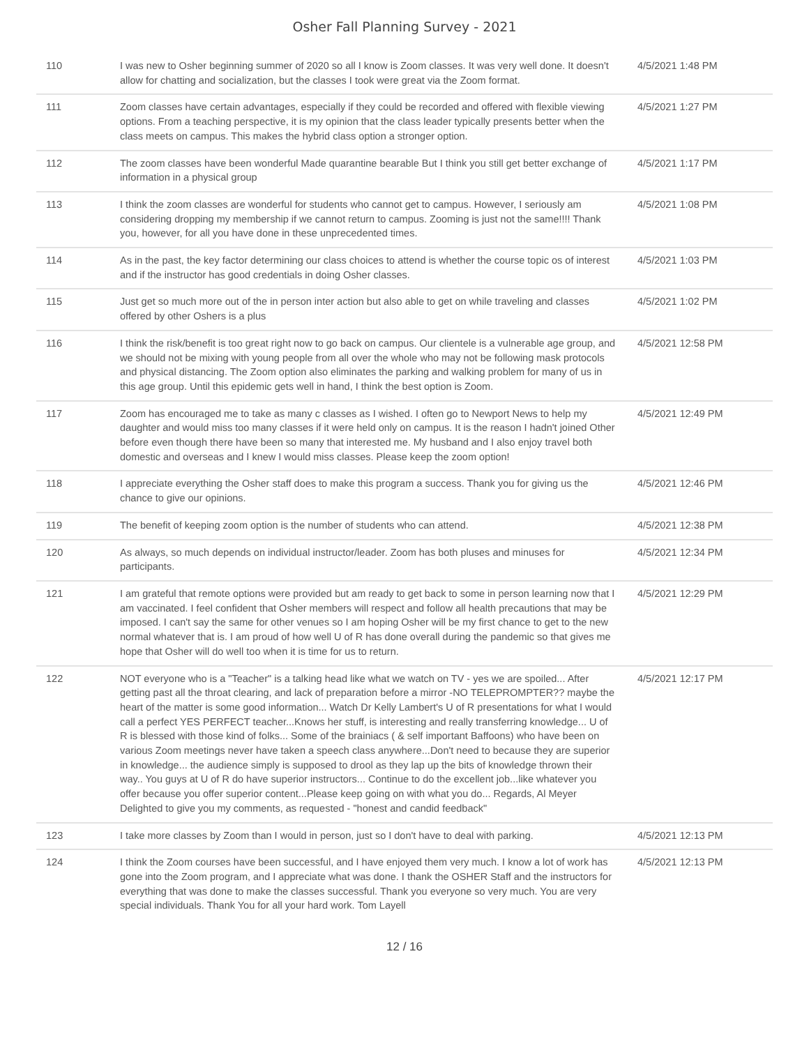Osher Fall Planning Survey - 2021
| 110 | I was new to Osher beginning summer of 2020 so all I know is Zoom classes. It was very well done. It doesn't allow for chatting and socialization, but the classes I took were great via the Zoom format. | 4/5/2021 1:48 PM |
| 111 | Zoom classes have certain advantages, especially if they could be recorded and offered with flexible viewing options. From a teaching perspective, it is my opinion that the class leader typically presents better when the class meets on campus. This makes the hybrid class option a stronger option. | 4/5/2021 1:27 PM |
| 112 | The zoom classes have been wonderful Made quarantine bearable But I think you still get better exchange of information in a physical group | 4/5/2021 1:17 PM |
| 113 | I think the zoom classes are wonderful for students who cannot get to campus. However, I seriously am considering dropping my membership if we cannot return to campus. Zooming is just not the same!!!! Thank you, however, for all you have done in these unprecedented times. | 4/5/2021 1:08 PM |
| 114 | As in the past, the key factor determining our class choices to attend is whether the course topic os of interest and if the instructor has good credentials in doing Osher classes. | 4/5/2021 1:03 PM |
| 115 | Just get so much more out of the in person inter action but also able to get on while traveling and classes offered by other Oshers is a plus | 4/5/2021 1:02 PM |
| 116 | I think the risk/benefit is too great right now to go back on campus. Our clientele is a vulnerable age group, and we should not be mixing with young people from all over the whole who may not be following mask protocols and physical distancing. The Zoom option also eliminates the parking and walking problem for many of us in this age group. Until this epidemic gets well in hand, I think the best option is Zoom. | 4/5/2021 12:58 PM |
| 117 | Zoom has encouraged me to take as many c classes as I wished. I often go to Newport News to help my daughter and would miss too many classes if it were held only on campus. It is the reason I hadn't joined Other before even though there have been so many that interested me. My husband and I also enjoy travel both domestic and overseas and I knew I would miss classes. Please keep the zoom option! | 4/5/2021 12:49 PM |
| 118 | I appreciate everything the Osher staff does to make this program a success. Thank you for giving us the chance to give our opinions. | 4/5/2021 12:46 PM |
| 119 | The benefit of keeping zoom option is the number of students who can attend. | 4/5/2021 12:38 PM |
| 120 | As always, so much depends on individual instructor/leader. Zoom has both pluses and minuses for participants. | 4/5/2021 12:34 PM |
| 121 | I am grateful that remote options were provided but am ready to get back to some in person learning now that I am vaccinated. I feel confident that Osher members will respect and follow all health precautions that may be imposed. I can't say the same for other venues so I am hoping Osher will be my first chance to get to the new normal whatever that is. I am proud of how well U of R has done overall during the pandemic so that gives me hope that Osher will do well too when it is time for us to return. | 4/5/2021 12:29 PM |
| 122 | NOT everyone who is a "Teacher" is a talking head like what we watch on TV - yes we are spoiled... After getting past all the throat clearing, and lack of preparation before a mirror -NO TELEPROMPTER?? maybe the heart of the matter is some good information... Watch Dr Kelly Lambert's U of R presentations for what I would call a perfect YES PERFECT teacher...Knows her stuff, is interesting and really transferring knowledge... U of R is blessed with those kind of folks... Some of the brainiacs ( & self important Baffoons) who have been on various Zoom meetings never have taken a speech class anywhere...Don't need to because they are superior in knowledge... the audience simply is supposed to drool as they lap up the bits of knowledge thrown their way.. You guys at U of R do have superior instructors... Continue to do the excellent job...like whatever you offer because you offer superior content...Please keep going on with what you do... Regards, Al Meyer Delighted to give you my comments, as requested - "honest and candid feedback" | 4/5/2021 12:17 PM |
| 123 | I take more classes by Zoom than I would in person, just so I don't have to deal with parking. | 4/5/2021 12:13 PM |
| 124 | I think the Zoom courses have been successful, and I have enjoyed them very much. I know a lot of work has gone into the Zoom program, and I appreciate what was done. I thank the OSHER Staff and the instructors for everything that was done to make the classes successful. Thank you everyone so very much. You are very special individuals. Thank You for all your hard work. Tom Layell | 4/5/2021 12:13 PM |
12 / 16